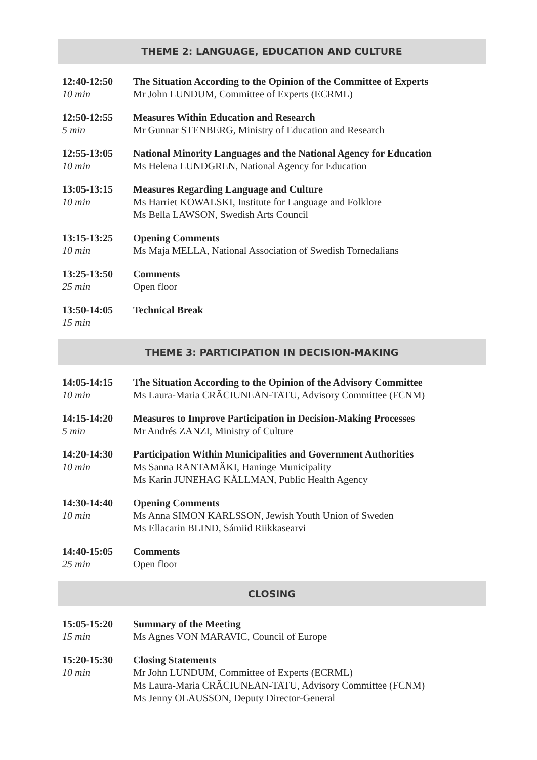THEME 2: LANGUAGE, EDUCATION AND CULTURE
12:40-12:50
10 min
The Situation According to the Opinion of the Committee of Experts
Mr John LUNDUM, Committee of Experts (ECRML)
12:50-12:55
5 min
Measures Within Education and Research
Mr Gunnar STENBERG, Ministry of Education and Research
12:55-13:05
10 min
National Minority Languages and the National Agency for Education
Ms Helena LUNDGREN, National Agency for Education
13:05-13:15
10 min
Measures Regarding Language and Culture
Ms Harriet KOWALSKI, Institute for Language and Folklore
Ms Bella LAWSON, Swedish Arts Council
13:15-13:25
10 min
Opening Comments
Ms Maja MELLA, National Association of Swedish Tornedalians
13:25-13:50
25 min
Comments
Open floor
13:50-14:05
15 min
Technical Break
THEME 3: PARTICIPATION IN DECISION-MAKING
14:05-14:15
10 min
The Situation According to the Opinion of the Advisory Committee
Ms Laura-Maria CRĂCIUNEAN-TATU, Advisory Committee (FCNM)
14:15-14:20
5 min
Measures to Improve Participation in Decision-Making Processes
Mr Andrés ZANZI, Ministry of Culture
14:20-14:30
10 min
Participation Within Municipalities and Government Authorities
Ms Sanna RANTAMÄKI, Haninge Municipality
Ms Karin JUNEHAG KÄLLMAN, Public Health Agency
14:30-14:40
10 min
Opening Comments
Ms Anna SIMON KARLSSON, Jewish Youth Union of Sweden
Ms Ellacarin BLIND, Sámiid Riikkasearvi
14:40-15:05
25 min
Comments
Open floor
CLOSING
15:05-15:20
15 min
Summary of the Meeting
Ms Agnes VON MARAVIC, Council of Europe
15:20-15:30
10 min
Closing Statements
Mr John LUNDUM, Committee of Experts (ECRML)
Ms Laura-Maria CRĂCIUNEAN-TATU, Advisory Committee (FCNM)
Ms Jenny OLAUSSON, Deputy Director-General